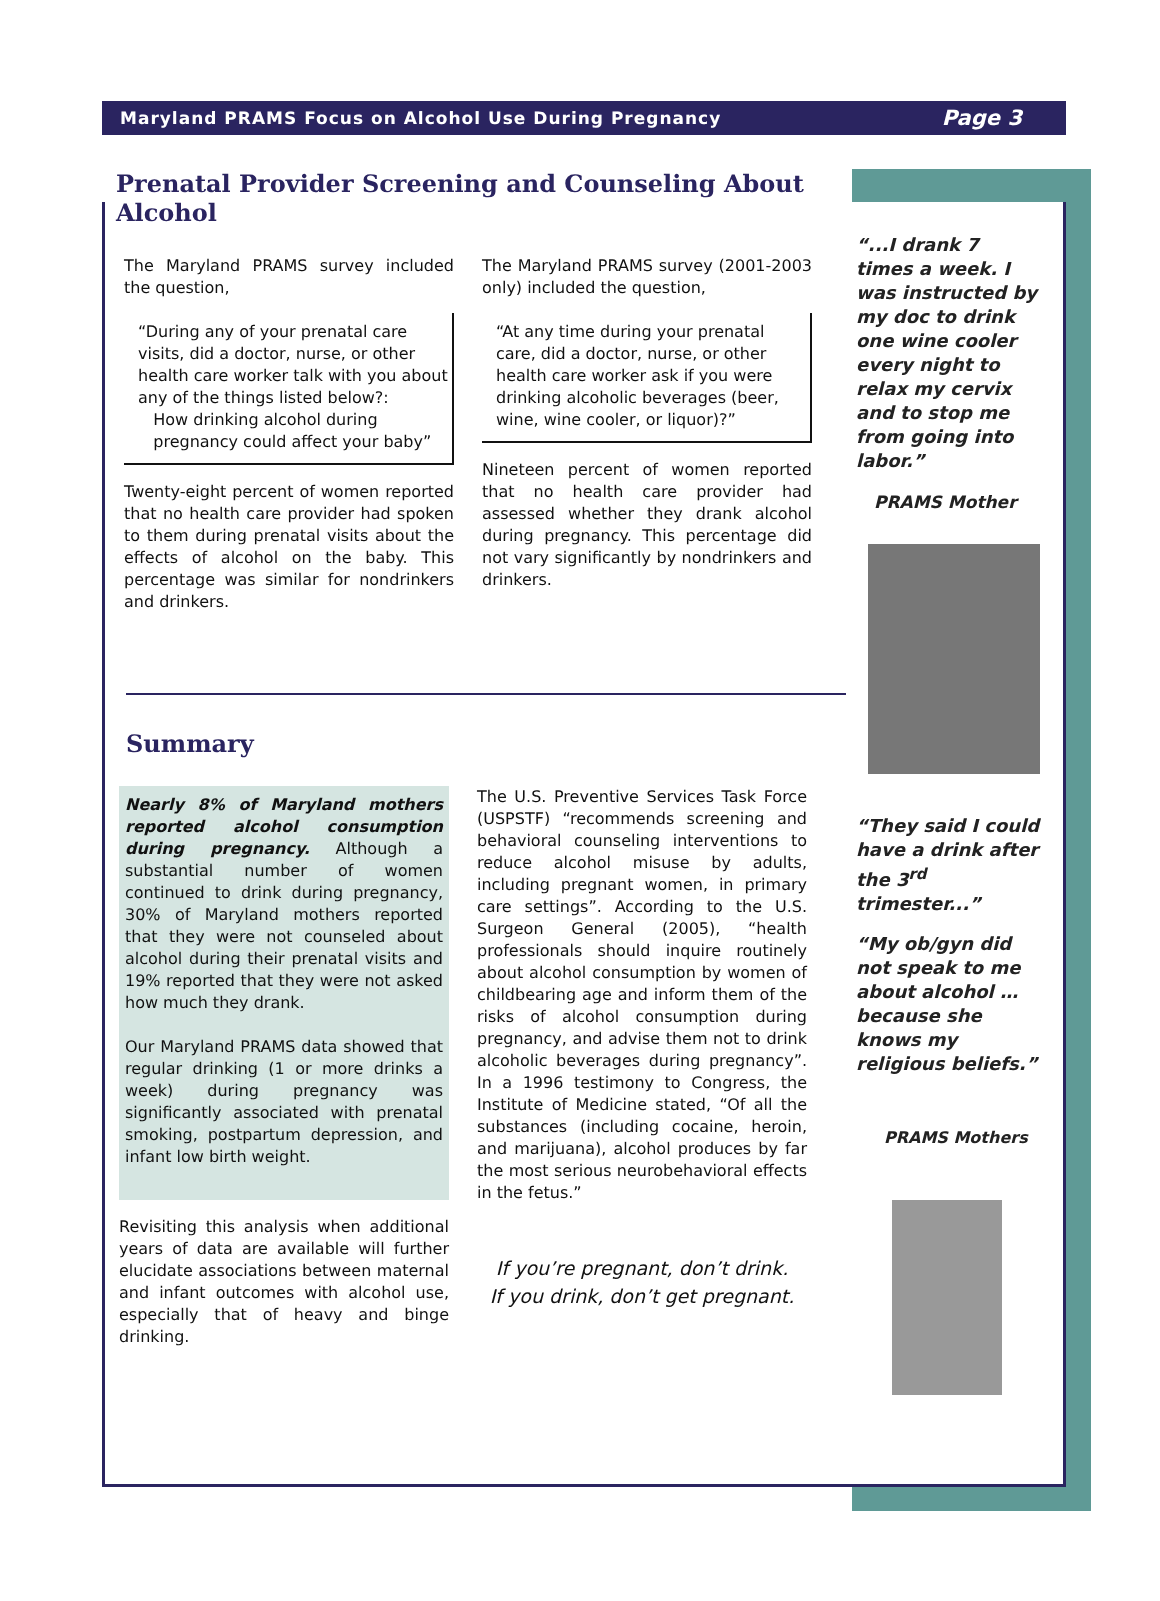Maryland PRAMS Focus on Alcohol Use During Pregnancy Page 3
Prenatal Provider Screening and Counseling About Alcohol
The Maryland PRAMS survey included the question,
“During any of your prenatal care visits, did a doctor, nurse, or other health care worker talk with you about any of the things listed below?:
How drinking alcohol during
pregnancy could affect your baby”
Twenty-eight percent of women reported that no health care provider had spoken to them during prenatal visits about the effects of alcohol on the baby. This percentage was similar for nondrinkers and drinkers.
The Maryland PRAMS survey (2001-2003 only) included the question,
“At any time during your prenatal care, did a doctor, nurse, or other health care worker ask if you were drinking alcoholic beverages (beer, wine, wine cooler, or liquor)?”
Nineteen percent of women reported that no health care provider had assessed whether they drank alcohol during pregnancy. This percentage did not vary significantly by nondrinkers and drinkers.
Summary
Nearly 8% of Maryland mothers reported alcohol consumption during pregnancy. Although a substantial number of women continued to drink during pregnancy, 30% of Maryland mothers reported that they were not counseled about alcohol during their prenatal visits and 19% reported that they were not asked how much they drank.
Our Maryland PRAMS data showed that regular drinking (1 or more drinks a week) during pregnancy was significantly associated with prenatal smoking, postpartum depression, and infant low birth weight.
Revisiting this analysis when additional years of data are available will further elucidate associations between maternal and infant outcomes with alcohol use, especially that of heavy and binge drinking.
The U.S. Preventive Services Task Force (USPSTF) “recommends screening and behavioral counseling interventions to reduce alcohol misuse by adults, including pregnant women, in primary care settings”. According to the U.S. Surgeon General (2005), “health professionals should inquire routinely about alcohol consumption by women of childbearing age and inform them of the risks of alcohol consumption during pregnancy, and advise them not to drink alcoholic beverages during pregnancy”. In a 1996 testimony to Congress, the Institute of Medicine stated, “Of all the substances (including cocaine, heroin, and marijuana), alcohol produces by far the most serious neurobehavioral effects in the fetus.”
If you’re pregnant, don’t drink.
If you drink, don’t get pregnant.
“...I drank 7 times a week. I was instructed by my doc to drink one wine cooler every night to relax my cervix and to stop me from going into labor.”
PRAMS Mother
“They said I could have a drink after the 3<sup>rd</sup> trimester...”
“My ob/gyn did not speak to me about alcohol … because she knows my religious beliefs.”
PRAMS Mothers